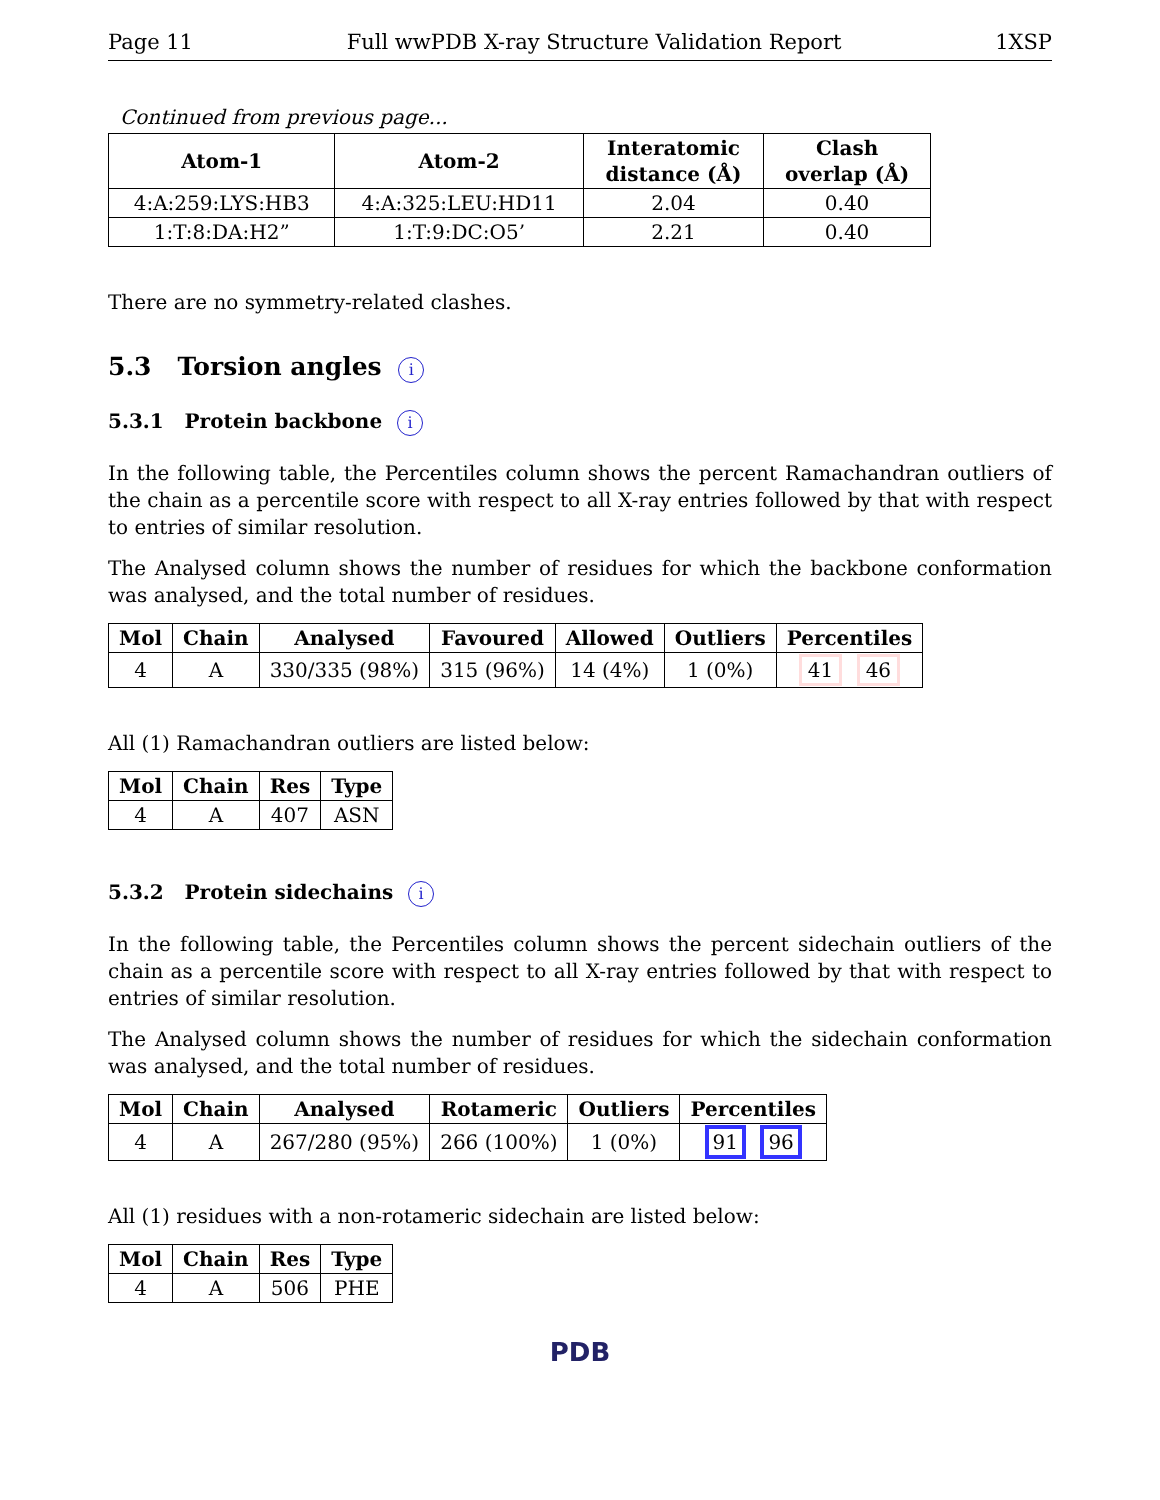Page 11 Full wwPDB X-ray Structure Validation Report 1XSP
Continued from previous page...
| Atom-1 | Atom-2 | Interatomic distance (Å) | Clash overlap (Å) |
| --- | --- | --- | --- |
| 4:A:259:LYS:HB3 | 4:A:325:LEU:HD11 | 2.04 | 0.40 |
| 1:T:8:DA:H2” | 1:T:9:DC:O5’ | 2.21 | 0.40 |
There are no symmetry-related clashes.
5.3 Torsion angles i
5.3.1 Protein backbone i
In the following table, the Percentiles column shows the percent Ramachandran outliers of the chain as a percentile score with respect to all X-ray entries followed by that with respect to entries of similar resolution.
The Analysed column shows the number of residues for which the backbone conformation was analysed, and the total number of residues.
| Mol | Chain | Analysed | Favoured | Allowed | Outliers | Percentiles |
| --- | --- | --- | --- | --- | --- | --- |
| 4 | A | 330/335 (98%) | 315 (96%) | 14 (4%) | 1 (0%) | 41 46 |
All (1) Ramachandran outliers are listed below:
| Mol | Chain | Res | Type |
| --- | --- | --- | --- |
| 4 | A | 407 | ASN |
5.3.2 Protein sidechains i
In the following table, the Percentiles column shows the percent sidechain outliers of the chain as a percentile score with respect to all X-ray entries followed by that with respect to entries of similar resolution.
The Analysed column shows the number of residues for which the sidechain conformation was analysed, and the total number of residues.
| Mol | Chain | Analysed | Rotameric | Outliers | Percentiles |
| --- | --- | --- | --- | --- | --- |
| 4 | A | 267/280 (95%) | 266 (100%) | 1 (0%) | 91 96 |
All (1) residues with a non-rotameric sidechain are listed below:
| Mol | Chain | Res | Type |
| --- | --- | --- | --- |
| 4 | A | 506 | PHE |
PDB